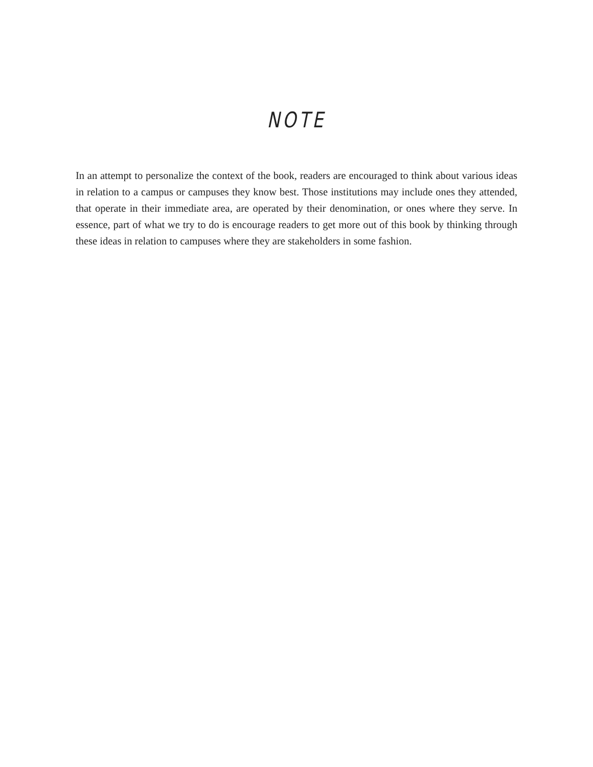NOTE
In an attempt to personalize the context of the book, readers are encouraged to think about various ideas in relation to a campus or campuses they know best. Those institutions may include ones they attended, that operate in their immediate area, are operated by their denomination, or ones where they serve. In essence, part of what we try to do is encourage readers to get more out of this book by thinking through these ideas in relation to campuses where they are stakeholders in some fashion.